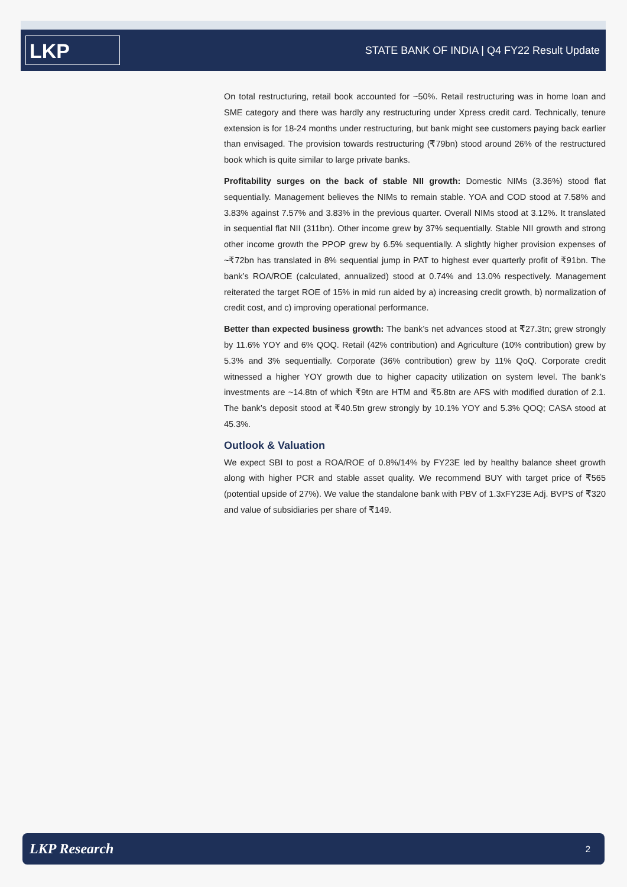LKP
STATE BANK OF INDIA | Q4 FY22 Result Update
On total restructuring, retail book accounted for ~50%. Retail restructuring was in home loan and SME category and there was hardly any restructuring under Xpress credit card. Technically, tenure extension is for 18-24 months under restructuring, but bank might see customers paying back earlier than envisaged. The provision towards restructuring (₹79bn) stood around 26% of the restructured book which is quite similar to large private banks.
Profitability surges on the back of stable NII growth: Domestic NIMs (3.36%) stood flat sequentially. Management believes the NIMs to remain stable. YOA and COD stood at 7.58% and 3.83% against 7.57% and 3.83% in the previous quarter. Overall NIMs stood at 3.12%. It translated in sequential flat NII (311bn). Other income grew by 37% sequentially. Stable NII growth and strong other income growth the PPOP grew by 6.5% sequentially. A slightly higher provision expenses of ~₹72bn has translated in 8% sequential jump in PAT to highest ever quarterly profit of ₹91bn. The bank’s ROA/ROE (calculated, annualized) stood at 0.74% and 13.0% respectively. Management reiterated the target ROE of 15% in mid run aided by a) increasing credit growth, b) normalization of credit cost, and c) improving operational performance.
Better than expected business growth: The bank’s net advances stood at ₹27.3tn; grew strongly by 11.6% YOY and 6% QOQ. Retail (42% contribution) and Agriculture (10% contribution) grew by 5.3% and 3% sequentially. Corporate (36% contribution) grew by 11% QoQ. Corporate credit witnessed a higher YOY growth due to higher capacity utilization on system level. The bank’s investments are ~14.8tn of which ₹9tn are HTM and ₹5.8tn are AFS with modified duration of 2.1. The bank’s deposit stood at ₹40.5tn grew strongly by 10.1% YOY and 5.3% QOQ; CASA stood at 45.3%.
Outlook & Valuation
We expect SBI to post a ROA/ROE of 0.8%/14% by FY23E led by healthy balance sheet growth along with higher PCR and stable asset quality. We recommend BUY with target price of ₹565 (potential upside of 27%). We value the standalone bank with PBV of 1.3xFY23E Adj. BVPS of ₹320 and value of subsidiaries per share of ₹149.
LKP Research 2